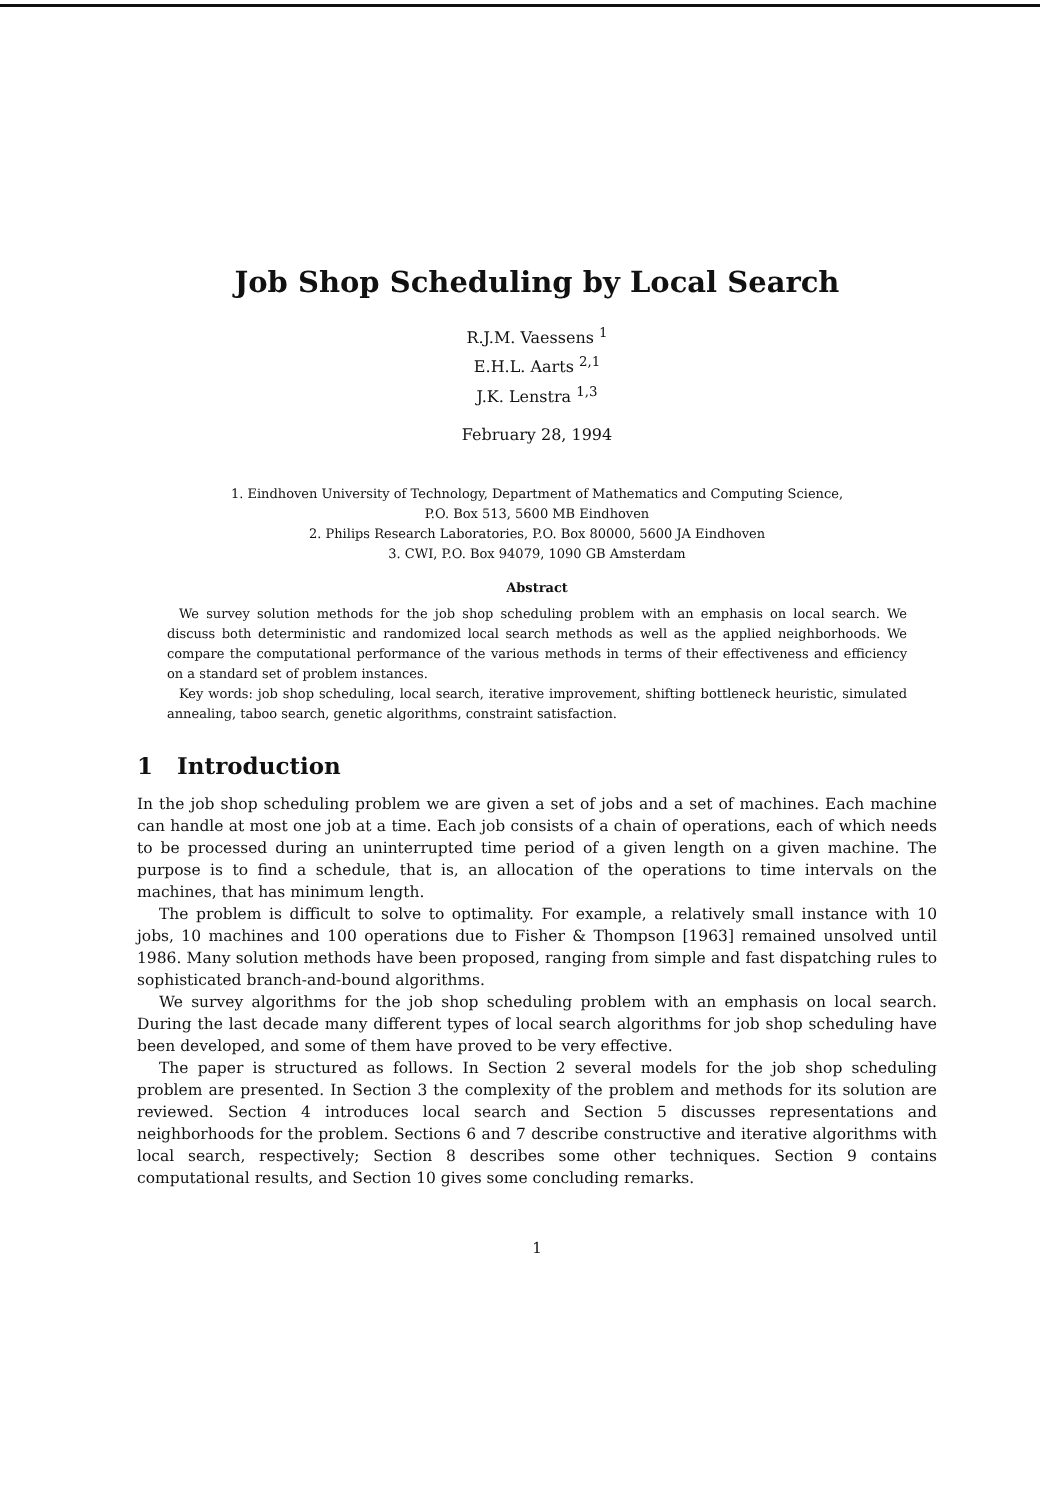Job Shop Scheduling by Local Search
R.J.M. Vaessens <sup>1</sup>
E.H.L. Aarts <sup>2,1</sup>
J.K. Lenstra <sup>1,3</sup>
February 28, 1994
1. Eindhoven University of Technology, Department of Mathematics and Computing Science,
P.O. Box 513, 5600 MB Eindhoven
2. Philips Research Laboratories, P.O. Box 80000, 5600 JA Eindhoven
3. CWI, P.O. Box 94079, 1090 GB Amsterdam
Abstract
We survey solution methods for the job shop scheduling problem with an emphasis on local search. We discuss both deterministic and randomized local search methods as well as the applied neighborhoods. We compare the computational performance of the various methods in terms of their effectiveness and efficiency on a standard set of problem instances.
Key words: job shop scheduling, local search, iterative improvement, shifting bottleneck heuristic, simulated annealing, taboo search, genetic algorithms, constraint satisfaction.
1 Introduction
In the job shop scheduling problem we are given a set of jobs and a set of machines. Each machine can handle at most one job at a time. Each job consists of a chain of operations, each of which needs to be processed during an uninterrupted time period of a given length on a given machine. The purpose is to find a schedule, that is, an allocation of the operations to time intervals on the machines, that has minimum length.
The problem is difficult to solve to optimality. For example, a relatively small instance with 10 jobs, 10 machines and 100 operations due to Fisher & Thompson [1963] remained unsolved until 1986. Many solution methods have been proposed, ranging from simple and fast dispatching rules to sophisticated branch-and-bound algorithms.
We survey algorithms for the job shop scheduling problem with an emphasis on local search. During the last decade many different types of local search algorithms for job shop scheduling have been developed, and some of them have proved to be very effective.
The paper is structured as follows. In Section 2 several models for the job shop scheduling problem are presented. In Section 3 the complexity of the problem and methods for its solution are reviewed. Section 4 introduces local search and Section 5 discusses representations and neighborhoods for the problem. Sections 6 and 7 describe constructive and iterative algorithms with local search, respectively; Section 8 describes some other techniques. Section 9 contains computational results, and Section 10 gives some concluding remarks.
1